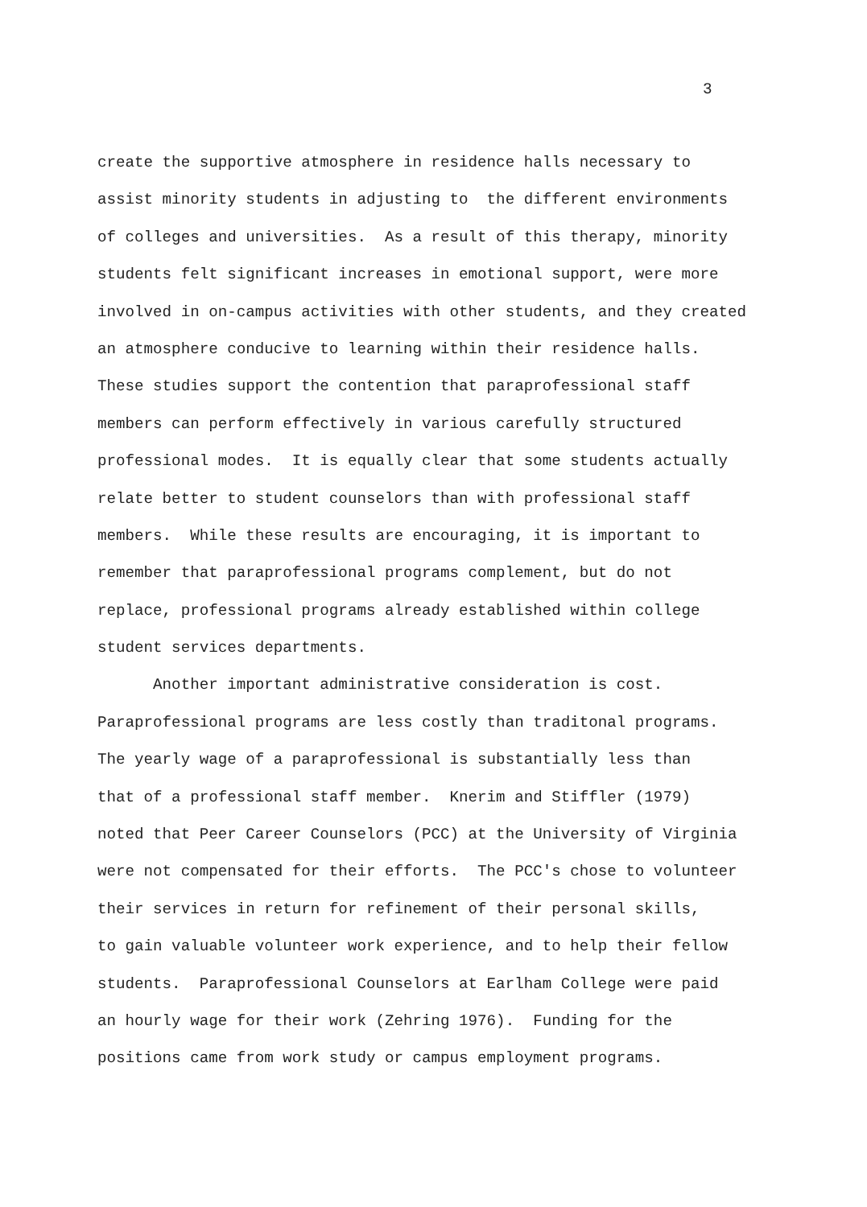3
create the supportive atmosphere in residence halls necessary to
assist minority students in adjusting to the different environments
of colleges and universities. As a result of this therapy, minority
students felt significant increases in emotional support, were more
involved in on-campus activities with other students, and they created
an atmosphere conducive to learning within their residence halls.
These studies support the contention that paraprofessional staff
members can perform effectively in various carefully structured
professional modes. It is equally clear that some students actually
relate better to student counselors than with professional staff
members. While these results are encouraging, it is important to
remember that paraprofessional programs complement, but do not
replace, professional programs already established within college
student services departments.
Another important administrative consideration is cost.
Paraprofessional programs are less costly than traditonal programs.
The yearly wage of a paraprofessional is substantially less than
that of a professional staff member. Knerim and Stiffler (1979)
noted that Peer Career Counselors (PCC) at the University of Virginia
were not compensated for their efforts. The PCC's chose to volunteer
their services in return for refinement of their personal skills,
to gain valuable volunteer work experience, and to help their fellow
students. Paraprofessional Counselors at Earlham College were paid
an hourly wage for their work (Zehring 1976). Funding for the
positions came from work study or campus employment programs.